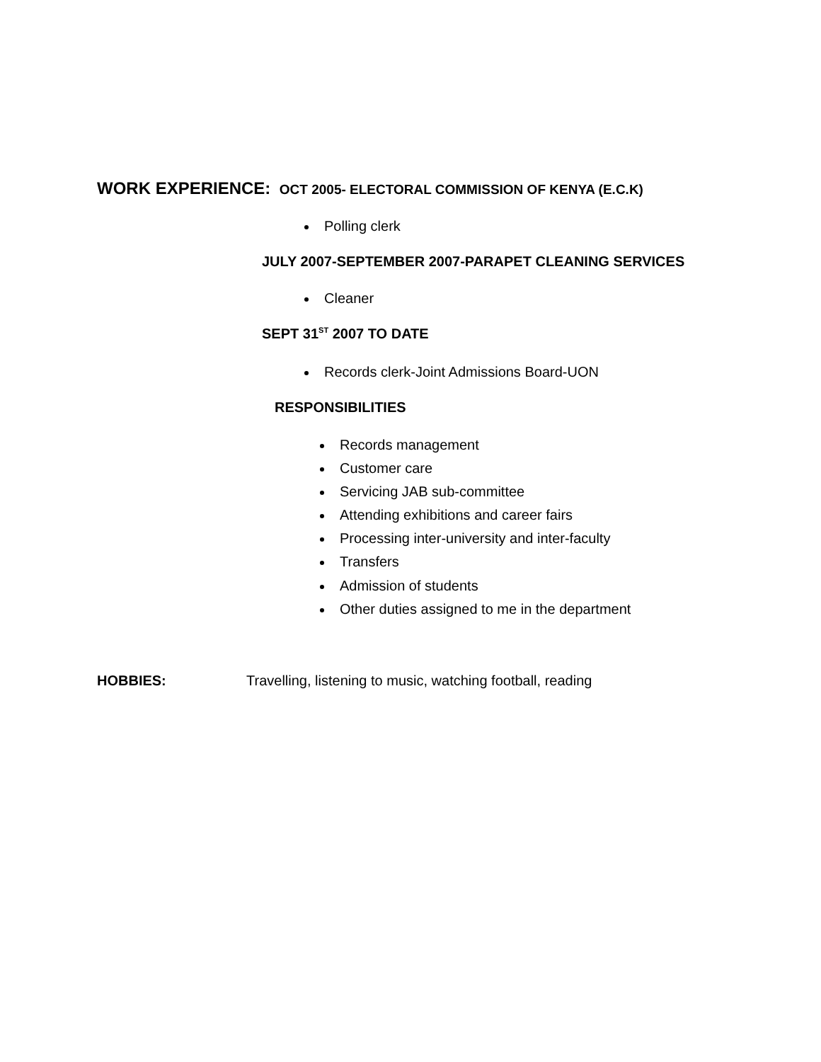WORK EXPERIENCE: OCT 2005- ELECTORAL COMMISSION OF KENYA (E.C.K)
Polling clerk
JULY 2007-SEPTEMBER 2007-PARAPET CLEANING SERVICES
Cleaner
SEPT 31<sup>ST</sup> 2007 TO DATE
Records clerk-Joint Admissions Board-UON
RESPONSIBILITIES
Records management
Customer care
Servicing JAB sub-committee
Attending exhibitions and career fairs
Processing inter-university and inter-faculty
Transfers
Admission of students
Other duties assigned to me in the department
HOBBIES: Travelling, listening to music, watching football, reading